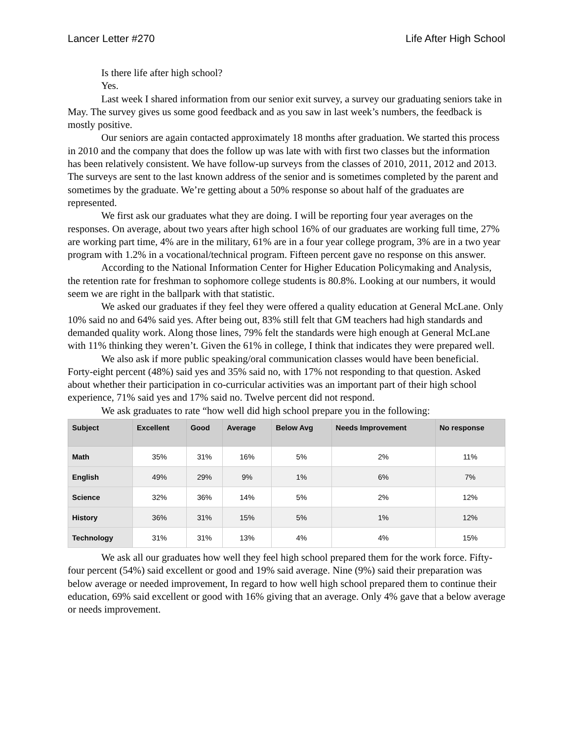Lancer Letter #270 Life After High School
Is there life after high school?
Yes.
Last week I shared information from our senior exit survey, a survey our graduating seniors take in May. The survey gives us some good feedback and as you saw in last week’s numbers, the feedback is mostly positive.
Our seniors are again contacted approximately 18 months after graduation. We started this process in 2010 and the company that does the follow up was late with with first two classes but the information has been relatively consistent. We have follow-up surveys from the classes of 2010, 2011, 2012 and 2013. The surveys are sent to the last known address of the senior and is sometimes completed by the parent and sometimes by the graduate. We’re getting about a 50% response so about half of the graduates are represented.
We first ask our graduates what they are doing. I will be reporting four year averages on the responses. On average, about two years after high school 16% of our graduates are working full time, 27% are working part time, 4% are in the military, 61% are in a four year college program, 3% are in a two year program with 1.2% in a vocational/technical program. Fifteen percent gave no response on this answer.
According to the National Information Center for Higher Education Policymaking and Analysis, the retention rate for freshman to sophomore college students is 80.8%. Looking at our numbers, it would seem we are right in the ballpark with that statistic.
We asked our graduates if they feel they were offered a quality education at General McLane. Only 10% said no and 64% said yes. After being out, 83% still felt that GM teachers had high standards and demanded quality work. Along those lines, 79% felt the standards were high enough at General McLane with 11% thinking they weren’t. Given the 61% in college, I think that indicates they were prepared well.
We also ask if more public speaking/oral communication classes would have been beneficial. Forty-eight percent (48%) said yes and 35% said no, with 17% not responding to that question. Asked about whether their participation in co-curricular activities was an important part of their high school experience, 71% said yes and 17% said no. Twelve percent did not respond.
We ask graduates to rate “how well did high school prepare you in the following:
| Subject | Excellent | Good | Average | Below Avg | Needs Improvement | No response |
| --- | --- | --- | --- | --- | --- | --- |
| Math | 35% | 31% | 16% | 5% | 2% | 11% |
| English | 49% | 29% | 9% | 1% | 6% | 7% |
| Science | 32% | 36% | 14% | 5% | 2% | 12% |
| History | 36% | 31% | 15% | 5% | 1% | 12% |
| Technology | 31% | 31% | 13% | 4% | 4% | 15% |
We ask all our graduates how well they feel high school prepared them for the work force. Fifty-four percent (54%) said excellent or good and 19% said average. Nine (9%) said their preparation was below average or needed improvement, In regard to how well high school prepared them to continue their education, 69% said excellent or good with 16% giving that an average. Only 4% gave that a below average or needs improvement.